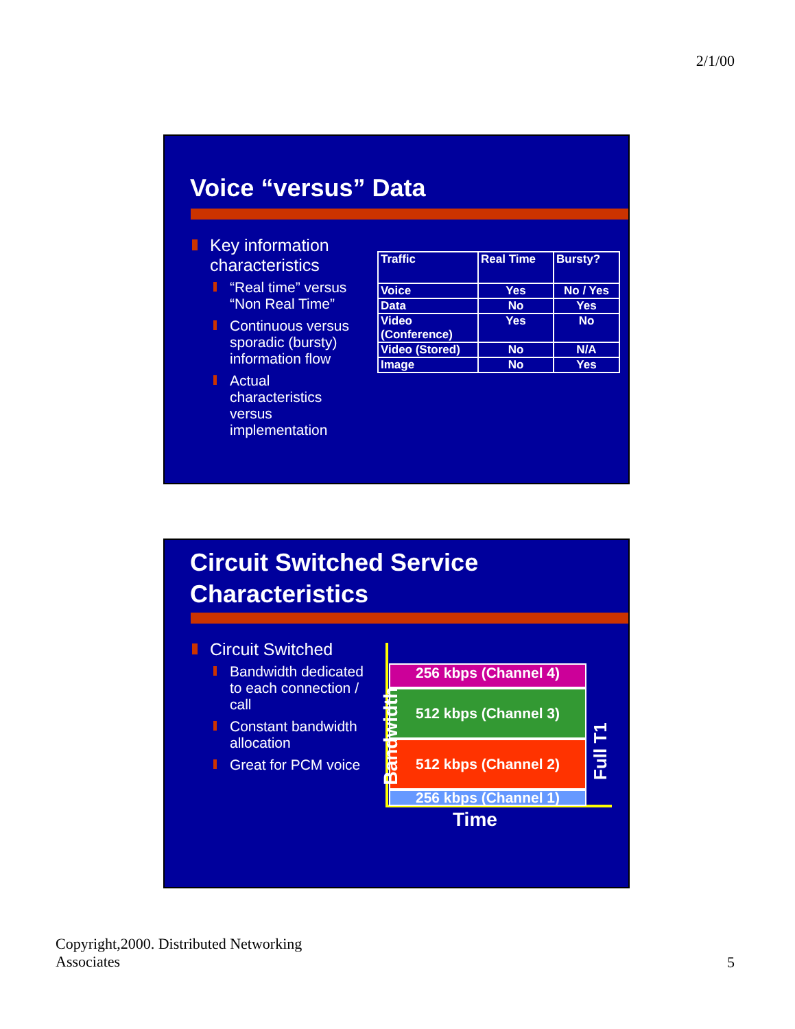2/1/00
Voice “versus” Data
Key information characteristics
“Real time” versus “Non Real Time”
Continuous versus sporadic (bursty) information flow
Actual characteristics versus implementation
| Traffic | Real Time | Bursty? |
| Voice | Yes | No / Yes |
| Data | No | Yes |
| Video (Conference) | Yes | No |
| Video (Stored) | No | N/A |
| Image | No | Yes |
Circuit Switched Service
Characteristics
Circuit Switched
Bandwidth dedicated to each connection / call
Constant bandwidth allocation
Great for PCM voice
256 kbps (Channel 4)
512 kbps (Channel 3)
512 kbps (Channel 2)
256 kbps (Channel 1)
Bandwidth Full T1
Time
Copyright,2000. Distributed Networking
Associates
5